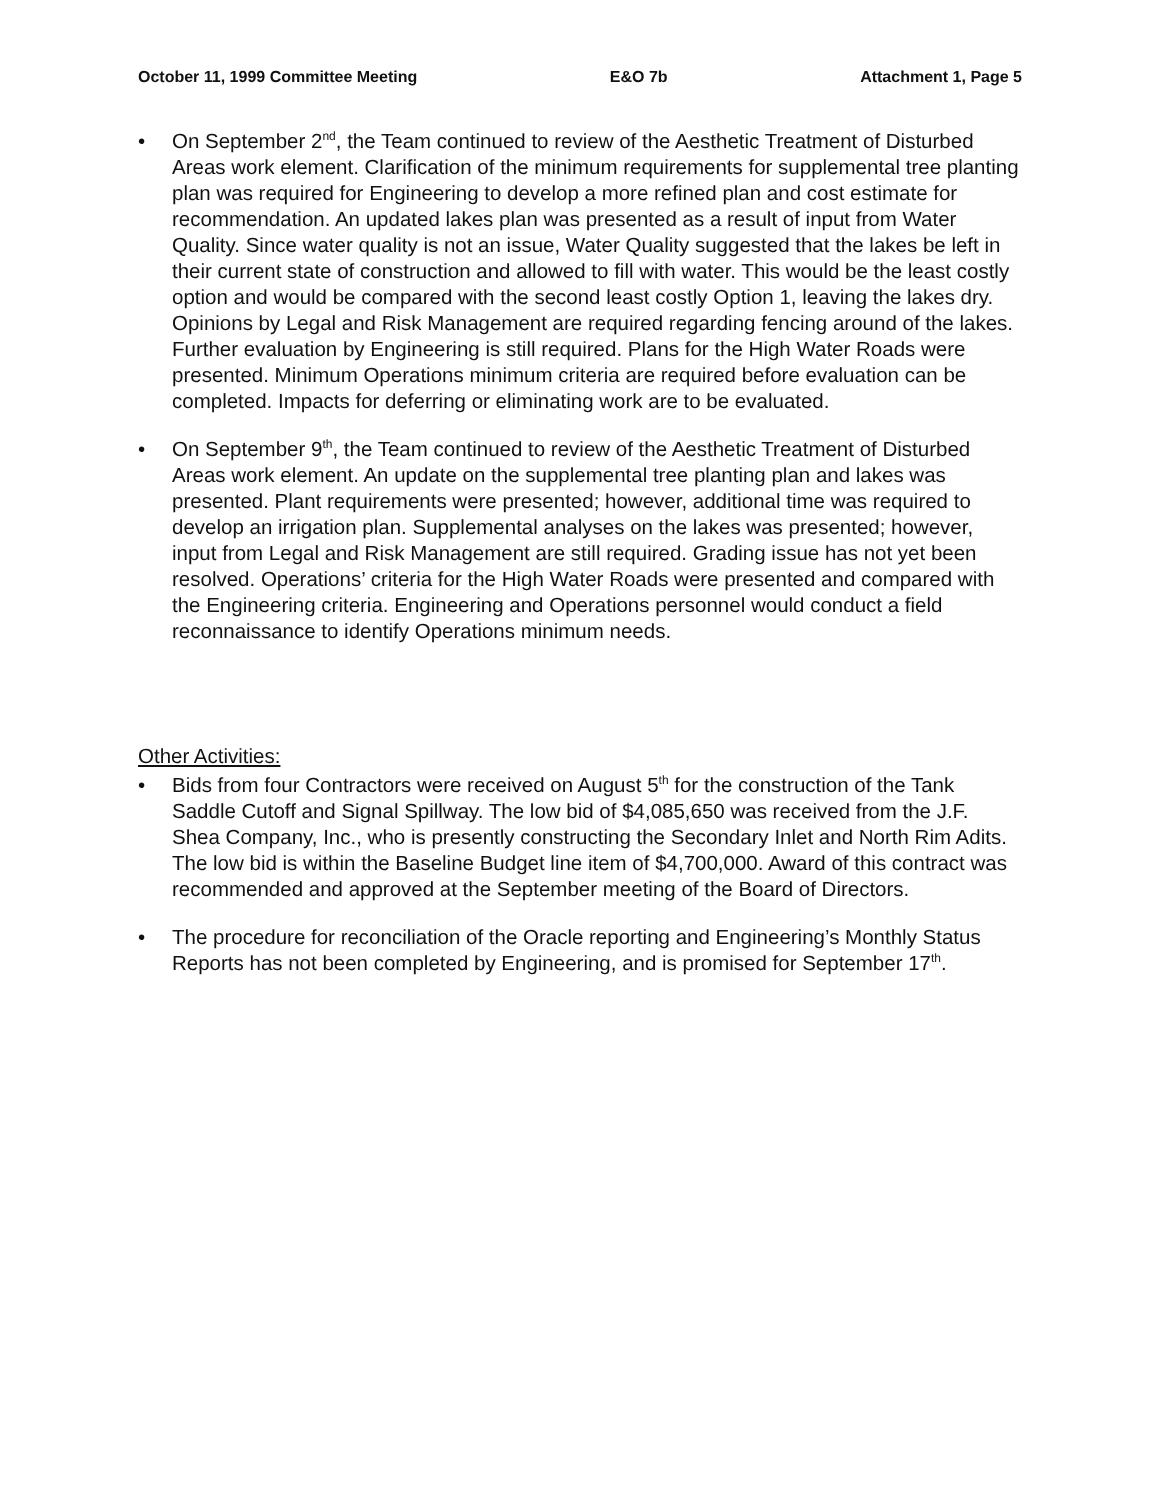October 11, 1999 Committee Meeting E&O 7b Attachment 1, Page 5
• On September 2<sup>nd</sup>, the Team continued to review of the Aesthetic Treatment of Disturbed Areas work element. Clarification of the minimum requirements for supplemental tree planting plan was required for Engineering to develop a more refined plan and cost estimate for recommendation. An updated lakes plan was presented as a result of input from Water Quality. Since water quality is not an issue, Water Quality suggested that the lakes be left in their current state of construction and allowed to fill with water. This would be the least costly option and would be compared with the second least costly Option 1, leaving the lakes dry. Opinions by Legal and Risk Management are required regarding fencing around of the lakes. Further evaluation by Engineering is still required. Plans for the High Water Roads were presented. Minimum Operations minimum criteria are required before evaluation can be completed. Impacts for deferring or eliminating work are to be evaluated.
• On September 9<sup>th</sup>, the Team continued to review of the Aesthetic Treatment of Disturbed Areas work element. An update on the supplemental tree planting plan and lakes was presented. Plant requirements were presented; however, additional time was required to develop an irrigation plan. Supplemental analyses on the lakes was presented; however, input from Legal and Risk Management are still required. Grading issue has not yet been resolved. Operations’ criteria for the High Water Roads were presented and compared with the Engineering criteria. Engineering and Operations personnel would conduct a field reconnaissance to identify Operations minimum needs.
Other Activities:
• Bids from four Contractors were received on August 5<sup>th</sup> for the construction of the Tank Saddle Cutoff and Signal Spillway. The low bid of $4,085,650 was received from the J.F. Shea Company, Inc., who is presently constructing the Secondary Inlet and North Rim Adits. The low bid is within the Baseline Budget line item of $4,700,000. Award of this contract was recommended and approved at the September meeting of the Board of Directors.
• The procedure for reconciliation of the Oracle reporting and Engineering’s Monthly Status Reports has not been completed by Engineering, and is promised for September 17<sup>th</sup>.